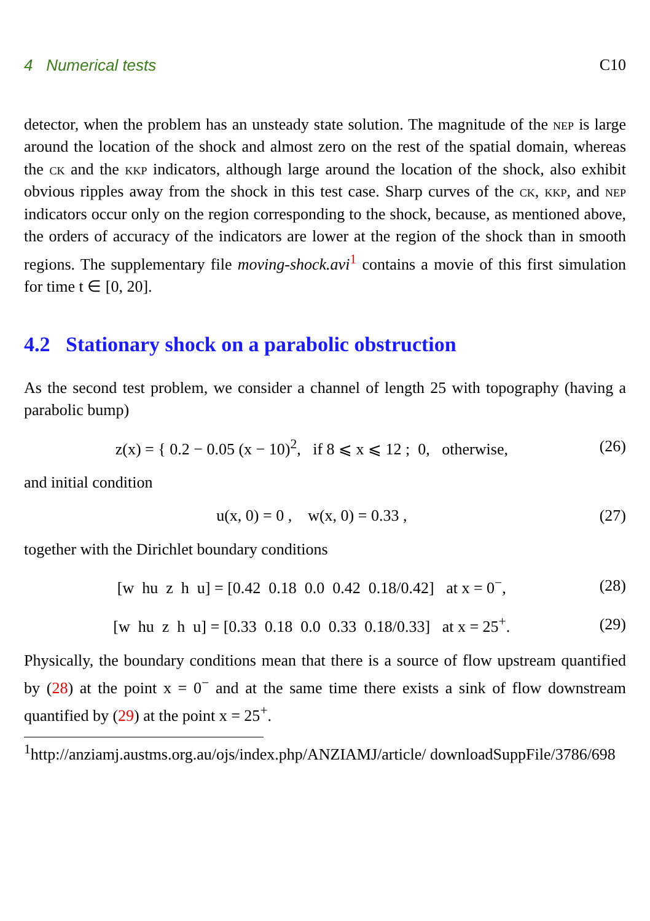4 Numerical tests C10
detector, when the problem has an unsteady state solution. The magnitude of the nep is large around the location of the shock and almost zero on the rest of the spatial domain, whereas the ck and the kkp indicators, although large around the location of the shock, also exhibit obvious ripples away from the shock in this test case. Sharp curves of the ck, kkp, and nep indicators occur only on the region corresponding to the shock, because, as mentioned above, the orders of accuracy of the indicators are lower at the region of the shock than in smooth regions. The supplementary file moving-shock.avi<sup>1</sup> contains a movie of this first simulation for time t ∈ [0, 20].
4.2 Stationary shock on a parabolic obstruction
As the second test problem, we consider a channel of length 25 with topography (having a parabolic bump)
z(x) = { 0.2 − 0.05 (x − 10)<sup>2</sup>, if 8 ⩽ x ⩽ 12 ; 0, otherwise, (26)
and initial condition
u(x, 0) = 0 , w(x, 0) = 0.33 , (27)
together with the Dirichlet boundary conditions
[w hu z h u] = [0.42 0.18 0.0 0.42 0.18/0.42] at x = 0<sup>−</sup>, (28)
[w hu z h u] = [0.33 0.18 0.0 0.33 0.18/0.33] at x = 25<sup>+</sup>. (29)
Physically, the boundary conditions mean that there is a source of flow upstream quantified by (28) at the point x = 0<sup>−</sup> and at the same time there exists a sink of flow downstream quantified by (29) at the point x = 25<sup>+</sup>.
<sup>1</sup> http://anziamj.austms.org.au/ojs/index.php/ANZIAMJ/article/ downloadSuppFile/3786/698